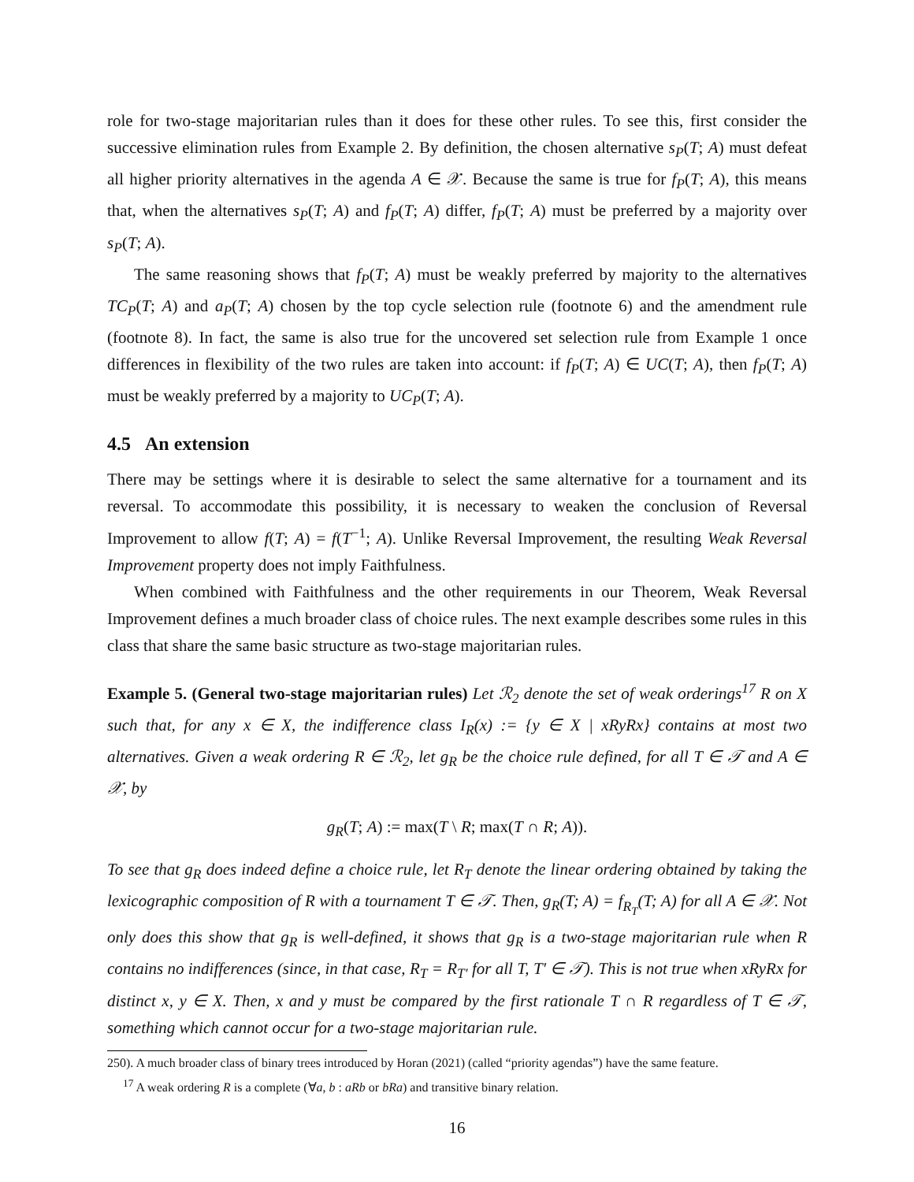role for two-stage majoritarian rules than it does for these other rules. To see this, first consider the successive elimination rules from Example 2. By definition, the chosen alternative s<sub>P</sub>(T; A) must defeat all higher priority alternatives in the agenda A ∈ 𝒳. Because the same is true for f<sub>P</sub>(T; A), this means that, when the alternatives s<sub>P</sub>(T; A) and f<sub>P</sub>(T; A) differ, f<sub>P</sub>(T; A) must be preferred by a majority over s<sub>P</sub>(T; A).
The same reasoning shows that f<sub>P</sub>(T; A) must be weakly preferred by majority to the alternatives TC<sub>P</sub>(T; A) and a<sub>P</sub>(T; A) chosen by the top cycle selection rule (footnote 6) and the amendment rule (footnote 8). In fact, the same is also true for the uncovered set selection rule from Example 1 once differences in flexibility of the two rules are taken into account: if f<sub>P</sub>(T; A) ∈ UC(T; A), then f<sub>P</sub>(T; A) must be weakly preferred by a majority to UC<sub>P</sub>(T; A).
4.5 An extension
There may be settings where it is desirable to select the same alternative for a tournament and its reversal. To accommodate this possibility, it is necessary to weaken the conclusion of Reversal Improvement to allow f(T; A) = f(T<sup>−1</sup>; A). Unlike Reversal Improvement, the resulting Weak Reversal Improvement property does not imply Faithfulness.
When combined with Faithfulness and the other requirements in our Theorem, Weak Reversal Improvement defines a much broader class of choice rules. The next example describes some rules in this class that share the same basic structure as two-stage majoritarian rules.
Example 5. (General two-stage majoritarian rules) Let ℛ<sub>2</sub> denote the set of weak orderings<sup>17</sup> R on X such that, for any x ∈ X, the indifference class I<sub>R</sub>(x) := {y ∈ X | xRyRx} contains at most two alternatives. Given a weak ordering R ∈ ℛ<sub>2</sub>, let g<sub>R</sub> be the choice rule defined, for all T ∈ 𝒯 and A ∈ 𝒳, by
g<sub>R</sub>(T; A) := max(T \ R; max(T ∩ R; A)).
To see that g<sub>R</sub> does indeed define a choice rule, let R<sub>T</sub> denote the linear ordering obtained by taking the lexicographic composition of R with a tournament T ∈ 𝒯. Then, g<sub>R</sub>(T; A) = f<sub>R<sub>T</sub></sub>(T; A) for all A ∈ 𝒳. Not only does this show that g<sub>R</sub> is well-defined, it shows that g<sub>R</sub> is a two-stage majoritarian rule when R contains no indifferences (since, in that case, R<sub>T</sub> = R<sub>T′</sub> for all T, T′ ∈ 𝒯). This is not true when xRyRx for distinct x, y ∈ X. Then, x and y must be compared by the first rationale T ∩ R regardless of T ∈ 𝒯, something which cannot occur for a two-stage majoritarian rule.
250). A much broader class of binary trees introduced by Horan (2021) (called “priority agendas”) have the same feature.
<sup>17</sup> A weak ordering R is a complete (∀a, b : aRb or bRa) and transitive binary relation.
16